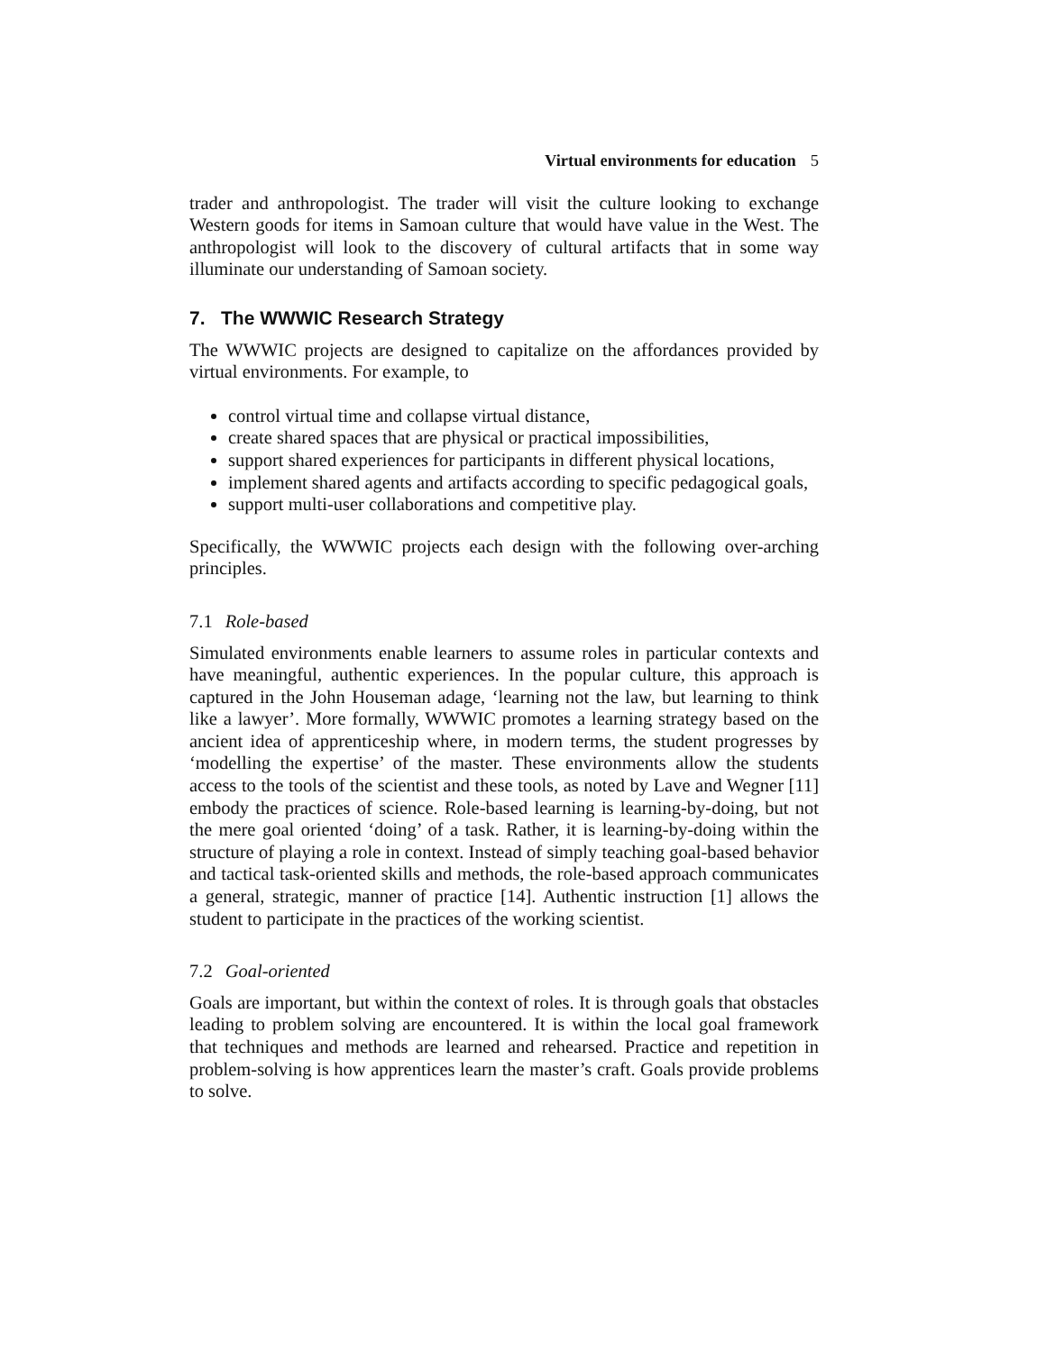Virtual environments for education 5
trader and anthropologist. The trader will visit the culture looking to exchange Western goods for items in Samoan culture that would have value in the West. The anthropologist will look to the discovery of cultural artifacts that in some way illuminate our understanding of Samoan society.
7. The WWWIC Research Strategy
The WWWIC projects are designed to capitalize on the affordances provided by virtual environments. For example, to
control virtual time and collapse virtual distance,
create shared spaces that are physical or practical impossibilities,
support shared experiences for participants in different physical locations,
implement shared agents and artifacts according to specific pedagogical goals,
support multi-user collaborations and competitive play.
Specifically, the WWWIC projects each design with the following over-arching principles.
7.1 Role-based
Simulated environments enable learners to assume roles in particular contexts and have meaningful, authentic experiences. In the popular culture, this approach is captured in the John Houseman adage, ‘learning not the law, but learning to think like a lawyer’. More formally, WWWIC promotes a learning strategy based on the ancient idea of apprenticeship where, in modern terms, the student progresses by ‘modelling the expertise’ of the master. These environments allow the students access to the tools of the scientist and these tools, as noted by Lave and Wegner [11] embody the practices of science. Role-based learning is learning-by-doing, but not the mere goal oriented ‘doing’ of a task. Rather, it is learning-by-doing within the structure of playing a role in context. Instead of simply teaching goal-based behavior and tactical task-oriented skills and methods, the role-based approach communicates a general, strategic, manner of practice [14]. Authentic instruction [1] allows the student to participate in the practices of the working scientist.
7.2 Goal-oriented
Goals are important, but within the context of roles. It is through goals that obstacles leading to problem solving are encountered. It is within the local goal framework that techniques and methods are learned and rehearsed. Practice and repetition in problem-solving is how apprentices learn the master’s craft. Goals provide problems to solve.